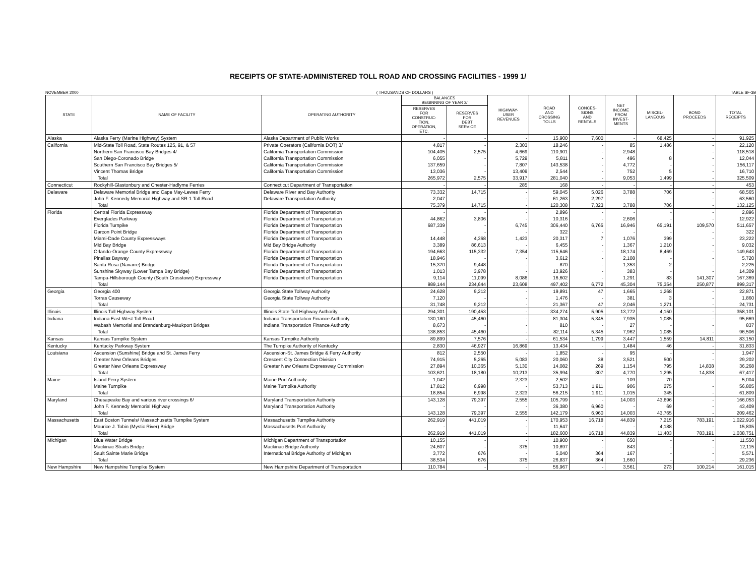RECEIPTS OF STATE-ADMINISTERED TOLL ROAD AND CROSSING FACILITIES - 1999 1/
NOVEMBER 2000 ( THOUSANDS OF DOLLARS ) TABLE SF-3B
| STATE | NAME OF FACILITY | OPERATING AUTHORITY | BALANCES BEGINNING OF YEAR 2/ | | HIGHWAY- USER REVENUES | ROAD AND CROSSING TOLLS | CONCES- SIONS AND RENTALS | NET INCOME FROM INVEST- MENTS | MISCEL- LANEOUS | BOND PROCEEDS | TOTAL RECEIPTS |
| --- | --- | --- | --- | --- | --- | --- | --- | --- | --- | --- | --- |
| | | | RESERVES FOR CONSTRUC- TION, OPERATION, ETC. | RESERVES FOR DEBT SERVICE | | | | | | | |
| Alaska | Alaska Ferry (Marine Highway) System | Alaska Department of Public Works | - | - | - | 15,900 | 7,600 | - | 68,425 | - | 91,925 |
| California | Mid-State Toll Road, State Routes 125, 91, & 57 | Private Operators (California DOT) 3/ | 4,817 | - | 2,303 | 18,246 | - | 85 | 1,486 | - | 22,120 |
| | Northern San Francisco Bay Bridges 4/ | California Transportation Commission | 104,405 | 2,575 | 4,669 | 110,901 | - | 2,948 | - | - | 118,518 |
| | San Diego-Coronado Bridge | California Transportation Commission | 6,055 | - | 5,729 | 5,811 | - | 496 | 8 | - | 12,044 |
| | Southern San Francisco Bay Bridges 5/ | California Transportation Commission | 137,659 | - | 7,807 | 143,538 | - | 4,772 | - | - | 156,117 |
| | Vincent Thomas Bridge | California Transportation Commission | 13,036 | - | 13,409 | 2,544 | - | 752 | 5 | - | 16,710 |
| | Total | | 265,972 | 2,575 | 33,917 | 281,040 | - | 9,053 | 1,499 | - | 325,509 |
| Connecticut | Rockyhill-Glastonbury and Chester-Hadlyme Ferries | Connecticut Department of Transportation | - | - | 285 | 168 | - | - | - | - | 453 |
| Delaware | Delaware Memorial Bridge and Cape May-Lewes Ferry | Delaware River and Bay Authority | 73,332 | 14,715 | - | 59,045 | 5,026 | 3,788 | 706 | - | 68,565 |
| | John F. Kennedy Memorial Highway and SR-1 Toll Road | Delaware Transportation Authority | 2,047 | - | - | 61,263 | 2,297 | - | - | - | 63,560 |
| | Total | | 75,379 | 14,715 | - | 120,308 | 7,323 | 3,788 | 706 | - | 132,125 |
| Florida | Central Florida Expressway | Florida Department of Transportation | - | - | - | 2,896 | - | - | - | - | 2,896 |
| | Everglades Parkway | Florida Department of Transportation | 44,862 | 3,806 | - | 10,316 | - | 2,606 | - | - | 12,922 |
| | Florida Turnpike | Florida Department of Transportation | 687,339 | - | 6,745 | 306,440 | 6,765 | 16,946 | 65,191 | 109,570 | 511,657 |
| | Garcon Point Bridge | Florida Department of Transportation | - | - | - | 322 | - | - | - | - | 322 |
| | Miami-Dade County Expressways | Florida Department of Transportation | 14,448 | 4,368 | 1,423 | 20,317 | 7 | 1,076 | 399 | - | 23,222 |
| | Mid Bay Bridge | Mid Bay Bridge Authority | 3,389 | 86,613 | - | 6,455 | - | 1,367 | 1,210 | - | 9,032 |
| | Orlando-Orange County Expressway | Florida Department of Transportation | 194,663 | 115,332 | 7,354 | 115,646 | - | 18,174 | 8,469 | - | 149,643 |
| | Pinellas Bayway | Florida Department of Transportation | 18,946 | - | - | 3,612 | - | 2,108 | - | - | 5,720 |
| | Santa Rosa (Navarre) Bridge | Florida Department of Transportation | 15,370 | 9,448 | - | 870 | - | 1,353 | 2 | - | 2,225 |
| | Sunshine Skyway (Lower Tampa Bay Bridge) | Florida Department of Transportation | 1,013 | 3,978 | - | 13,926 | - | 383 | - | - | 14,309 |
| | Tampa-Hillsborough County (South Crosstown) Expressway | Florida Department of Transportation | 9,114 | 11,099 | 8,086 | 16,602 | - | 1,291 | 83 | 141,307 | 167,369 |
| | Total | | 989,144 | 234,644 | 23,608 | 497,402 | 6,772 | 45,304 | 75,354 | 250,877 | 899,317 |
| Georgia | Georgia 400 | Georgia State Tollway Authority | 24,628 | 9,212 | - | 19,891 | 47 | 1,665 | 1,268 | - | 22,871 |
| | Torras Causeway | Georgia State Tollway Authority | 7,120 | - | - | 1,476 | - | 381 | 3 | - | 1,860 |
| | Total | | 31,748 | 9,212 | - | 21,367 | 47 | 2,046 | 1,271 | - | 24,731 |
| Illinois | Illinois Toll Highway System | Illinois State Toll Highway Authority | 294,301 | 190,453 | - | 334,274 | 5,905 | 13,772 | 4,150 | - | 358,101 |
| Indiana | Indiana East-West Toll Road | Indiana Transportation Finance Authority | 130,180 | 45,460 | - | 81,304 | 5,345 | 7,935 | 1,085 | - | 95,669 |
| | Wabash Memorial and Brandenburg-Maukport Bridges | Indiana Transportation Finance Authority | 8,673 | - | - | 810 | - | 27 | - | - | 837 |
| | Total | | 138,853 | 45,460 | - | 82,114 | 5,345 | 7,962 | 1,085 | - | 96,506 |
| Kansas | Kansas Turnpike System | Kansas Turnpike Authority | 89,899 | 7,576 | - | 61,534 | 1,799 | 3,447 | 1,559 | 14,811 | 83,150 |
| Kentucky | Kentucky Parkway System | The Turnpike Authority of Kentucky | 2,830 | 46,927 | 16,869 | 13,434 | - | 1,484 | 46 | - | 31,833 |
| Louisiana | Ascension (Sunshine) Bridge and St. James Ferry | Ascension-St. James Bridge & Ferry Authority | 812 | 2,550 | - | 1,852 | - | 95 | - | - | 1,947 |
| | Greater New Orleans Bridges | Crescent City Connection Division | 74,915 | 5,265 | 5,083 | 20,060 | 38 | 3,521 | 500 | - | 29,202 |
| | Greater New Orleans Expressway | Greater New Orleans Expressway Commission | 27,894 | 10,365 | 5,130 | 14,082 | 269 | 1,154 | 795 | 14,838 | 36,268 |
| | Total | | 103,621 | 18,180 | 10,213 | 35,994 | 307 | 4,770 | 1,295 | 14,838 | 67,417 |
| Maine | Island Ferry System | Maine Port Authority | 1,042 | - | 2,323 | 2,502 | - | 109 | 70 | - | 5,004 |
| | Maine Turnpike | Maine Turnpike Authority | 17,812 | 6,998 | - | 53,713 | 1,911 | 906 | 275 | - | 56,805 |
| | Total | | 18,854 | 6,998 | 2,323 | 56,215 | 1,911 | 1,015 | 345 | - | 61,809 |
| Maryland | Chesapeake Bay and various river crossings 6/ | Maryland Transportation Authority | 143,128 | 79,397 | 2,555 | 105,799 | - | 14,003 | 43,696 | - | 166,053 |
| | John F. Kennedy Memorial Highway | Maryland Transportation Authority | - | - | - | 36,380 | 6,960 | - | 69 | - | 43,409 |
| | Total | | 143,128 | 79,397 | 2,555 | 142,179 | 6,960 | 14,003 | 43,765 | - | 209,462 |
| Massachusetts | East Boston Tunnels/ Massachusetts Turnpike System | Massachusetts Turnpike Authority | 262,919 | 441,019 | - | 170,953 | 16,718 | 44,839 | 7,215 | 783,191 | 1,022,916 |
| | Maurice J. Tobin (Mystic River) Bridge | Massachusetts Port Authority | - | - | - | 11,647 | - | - | 4,188 | - | 15,835 |
| | Total | | 262,919 | 441,019 | - | 182,600 | 16,718 | 44,839 | 11,403 | 783,191 | 1,038,751 |
| Michigan | Blue Water Bridge | Michigan Department of Transportation | 10,155 | - | - | 10,900 | - | 650 | - | - | 11,550 |
| | Mackinac Straits Bridge | Mackinac Bridge Authority | 24,607 | - | 375 | 10,897 | - | 843 | - | - | 12,115 |
| | Sault Sainte Marie Bridge | International Bridge Authority of Michigan | 3,772 | 676 | - | 5,040 | 364 | 167 | - | - | 5,571 |
| | Total | | 38,534 | 676 | 375 | 26,837 | 364 | 1,660 | - | - | 29,236 |
| New Hampshire | New Hampshire Turnpike System | New Hampshire Department of Transportation | 110,784 | - | - | 56,967 | - | 3,561 | 273 | 100,214 | 161,015 |